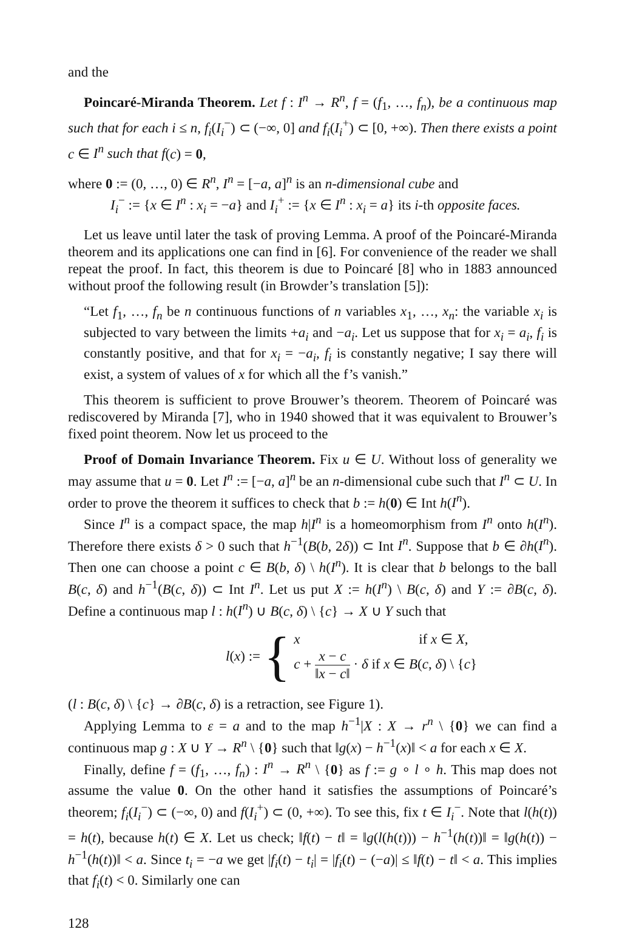and the
Poincaré-Miranda Theorem. Let f : I<sup>n</sup> → R<sup>n</sup>, f = (f<sub>1</sub>, …, f<sub>n</sub>), be a continuous map such that for each i ≤ n, f<sub>i</sub>(I<sub>i</sub><sup>−</sup>) ⊂ (−∞, 0] and f<sub>i</sub>(I<sub>i</sub><sup>+</sup>) ⊂ [0, +∞). Then there exists a point c ∈ I<sup>n</sup> such that f(c) = 0,
where 0 := (0, …, 0) ∈ R<sup>n</sup>, I<sup>n</sup> = [−a, a]<sup>n</sup> is an n-dimensional cube and
I<sub>i</sub><sup>−</sup> := {x ∈ I<sup>n</sup> : x<sub>i</sub> = −a} and I<sub>i</sub><sup>+</sup> := {x ∈ I<sup>n</sup> : x<sub>i</sub> = a} its i-th opposite faces.
Let us leave until later the task of proving Lemma. A proof of the Poincaré-Miranda theorem and its applications one can find in [6]. For convenience of the reader we shall repeat the proof. In fact, this theorem is due to Poincaré [8] who in 1883 announced without proof the following result (in Browder’s translation [5]):
“Let f<sub>1</sub>, …, f<sub>n</sub> be n continuous functions of n variables x<sub>1</sub>, …, x<sub>n</sub>: the variable x<sub>i</sub> is subjected to vary between the limits +a<sub>i</sub> and −a<sub>i</sub>. Let us suppose that for x<sub>i</sub> = a<sub>i</sub>, f<sub>i</sub> is constantly positive, and that for x<sub>i</sub> = −a<sub>i</sub>, f<sub>i</sub> is constantly negative; I say there will exist, a system of values of x for which all the f’s vanish.”
This theorem is sufficient to prove Brouwer’s theorem. Theorem of Poincaré was rediscovered by Miranda [7], who in 1940 showed that it was equivalent to Brouwer’s fixed point theorem. Now let us proceed to the
Proof of Domain Invariance Theorem. Fix u ∈ U. Without loss of generality we may assume that u = 0. Let I<sup>n</sup> := [−a, a]<sup>n</sup> be an n-dimensional cube such that I<sup>n</sup> ⊂ U. In order to prove the theorem it suffices to check that b := h(0) ∈ Int h(I<sup>n</sup>).
Since I<sup>n</sup> is a compact space, the map h|I<sup>n</sup> is a homeomorphism from I<sup>n</sup> onto h(I<sup>n</sup>). Therefore there exists δ > 0 such that h<sup>−1</sup>(B(b, 2δ)) ⊂ Int I<sup>n</sup>. Suppose that b ∈ ∂h(I<sup>n</sup>). Then one can choose a point c ∈ B(b, δ) \ h(I<sup>n</sup>). It is clear that b belongs to the ball B(c, δ) and h<sup>−1</sup>(B(c, δ)) ⊂ Int I<sup>n</sup>. Let us put X := h(I<sup>n</sup>) \ B(c, δ) and Y := ∂B(c, δ). Define a continuous map l : h(I<sup>n</sup>) ∪ B(c, δ) \ {c} → X ∪ Y such that
l(x) := {
x if x ∈ X,
c + x − c ‖x − c‖ · δ if x ∈ B(c, δ) \ {c}
(l : B(c, δ) \ {c} → ∂B(c, δ) is a retraction, see Figure 1).
Applying Lemma to ε = a and to the map h<sup>−1</sup>|X : X → r<sup>n</sup> \ {0} we can find a continuous map g : X ∪ Y → R<sup>n</sup> \ {0} such that ‖g(x) − h<sup>−1</sup>(x)‖ < a for each x ∈ X.
Finally, define f = (f<sub>1</sub>, …, f<sub>n</sub>) : I<sup>n</sup> → R<sup>n</sup> \ {0} as f := g ∘ l ∘ h. This map does not assume the value 0. On the other hand it satisfies the assumptions of Poincaré’s theorem; f<sub>i</sub>(I<sub>i</sub><sup>−</sup>) ⊂ (−∞, 0) and f(I<sub>i</sub><sup>+</sup>) ⊂ (0, +∞). To see this, fix t ∈ I<sub>i</sub><sup>−</sup>. Note that l(h(t)) = h(t), because h(t) ∈ X. Let us check; ‖f(t) − t‖ = ‖g(l(h(t))) − h<sup>−1</sup>(h(t))‖ = ‖g(h(t)) − h<sup>−1</sup>(h(t))‖ < a. Since t<sub>i</sub> = −a we get |f<sub>i</sub>(t) − t<sub>i</sub>| = |f<sub>i</sub>(t) − (−a)| ≤ ‖f(t) − t‖ < a. This implies that f<sub>i</sub>(t) < 0. Similarly one can
128